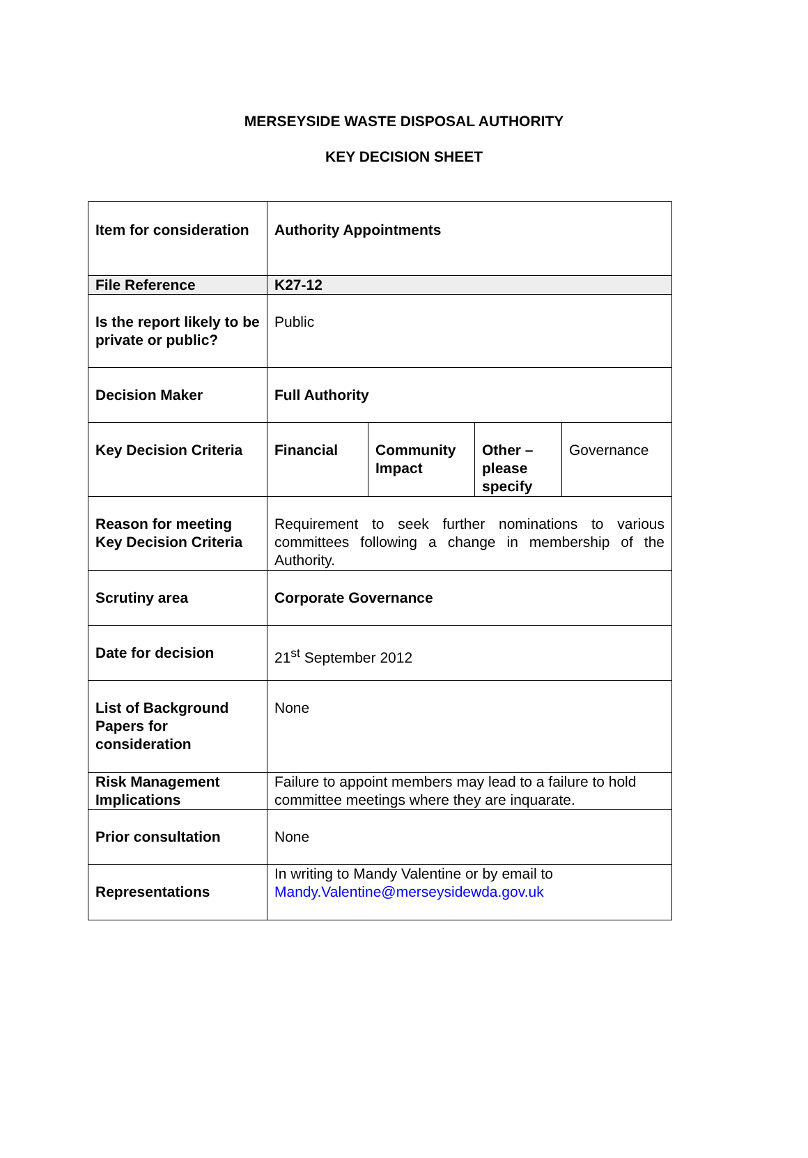MERSEYSIDE WASTE DISPOSAL AUTHORITY
KEY DECISION SHEET
| Item for consideration | Authority Appointments | | | |
| File Reference | K27-12 | | | |
| Is the report likely to be private or public? | Public | | | |
| Decision Maker | Full Authority | | | |
| Key Decision Criteria | Financial | Community Impact | Other – please specify | Governance |
| Reason for meeting Key Decision Criteria | Requirement to seek further nominations to various committees following a change in membership of the Authority. | | | |
| Scrutiny area | Corporate Governance | | | |
| Date for decision | 21<sup>st</sup> September 2012 | | | |
| List of Background Papers for consideration | None | | | |
| Risk Management Implications | Failure to appoint members may lead to a failure to hold committee meetings where they are inquarate. | | | |
| Prior consultation | None | | | |
| Representations | In writing to Mandy Valentine or by email to Mandy.Valentine@merseysidewda.gov.uk | | | |